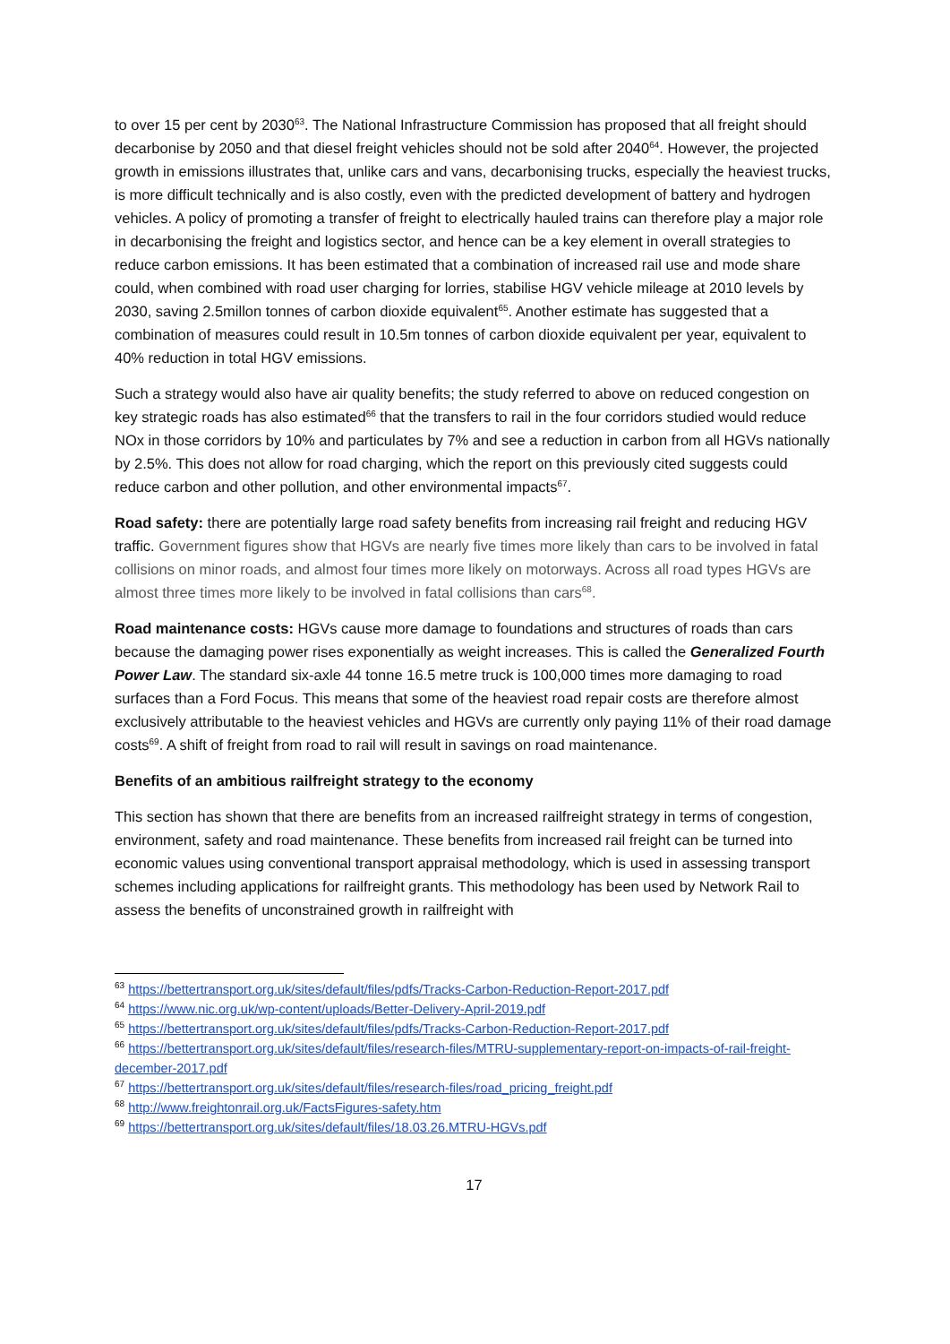to over 15 per cent by 2030<sup>63</sup>. The National Infrastructure Commission has proposed that all freight should decarbonise by 2050 and that diesel freight vehicles should not be sold after 2040<sup>64</sup>. However, the projected growth in emissions illustrates that, unlike cars and vans, decarbonising trucks, especially the heaviest trucks, is more difficult technically and is also costly, even with the predicted development of battery and hydrogen vehicles. A policy of promoting a transfer of freight to electrically hauled trains can therefore play a major role in decarbonising the freight and logistics sector, and hence can be a key element in overall strategies to reduce carbon emissions. It has been estimated that a combination of increased rail use and mode share could, when combined with road user charging for lorries, stabilise HGV vehicle mileage at 2010 levels by 2030, saving 2.5millon tonnes of carbon dioxide equivalent<sup>65</sup>. Another estimate has suggested that a combination of measures could result in 10.5m tonnes of carbon dioxide equivalent per year, equivalent to 40% reduction in total HGV emissions.
Such a strategy would also have air quality benefits; the study referred to above on reduced congestion on key strategic roads has also estimated<sup>66</sup> that the transfers to rail in the four corridors studied would reduce NOx in those corridors by 10% and particulates by 7% and see a reduction in carbon from all HGVs nationally by 2.5%. This does not allow for road charging, which the report on this previously cited suggests could reduce carbon and other pollution, and other environmental impacts<sup>67</sup>.
Road safety: there are potentially large road safety benefits from increasing rail freight and reducing HGV traffic. Government figures show that HGVs are nearly five times more likely than cars to be involved in fatal collisions on minor roads, and almost four times more likely on motorways. Across all road types HGVs are almost three times more likely to be involved in fatal collisions than cars<sup>68</sup>.
Road maintenance costs: HGVs cause more damage to foundations and structures of roads than cars because the damaging power rises exponentially as weight increases. This is called the Generalized Fourth Power Law. The standard six-axle 44 tonne 16.5 metre truck is 100,000 times more damaging to road surfaces than a Ford Focus. This means that some of the heaviest road repair costs are therefore almost exclusively attributable to the heaviest vehicles and HGVs are currently only paying 11% of their road damage costs<sup>69</sup>. A shift of freight from road to rail will result in savings on road maintenance.
Benefits of an ambitious railfreight strategy to the economy
This section has shown that there are benefits from an increased railfreight strategy in terms of congestion, environment, safety and road maintenance. These benefits from increased rail freight can be turned into economic values using conventional transport appraisal methodology, which is used in assessing transport schemes including applications for railfreight grants. This methodology has been used by Network Rail to assess the benefits of unconstrained growth in railfreight with
<sup>63</sup> https://bettertransport.org.uk/sites/default/files/pdfs/Tracks-Carbon-Reduction-Report-2017.pdf
<sup>64</sup> https://www.nic.org.uk/wp-content/uploads/Better-Delivery-April-2019.pdf
<sup>65</sup> https://bettertransport.org.uk/sites/default/files/pdfs/Tracks-Carbon-Reduction-Report-2017.pdf
<sup>66</sup> https://bettertransport.org.uk/sites/default/files/research-files/MTRU-supplementary-report-on-impacts-of-rail-freight-december-2017.pdf
<sup>67</sup> https://bettertransport.org.uk/sites/default/files/research-files/road_pricing_freight.pdf
<sup>68</sup> http://www.freightonrail.org.uk/FactsFigures-safety.htm
<sup>69</sup> https://bettertransport.org.uk/sites/default/files/18.03.26.MTRU-HGVs.pdf
17